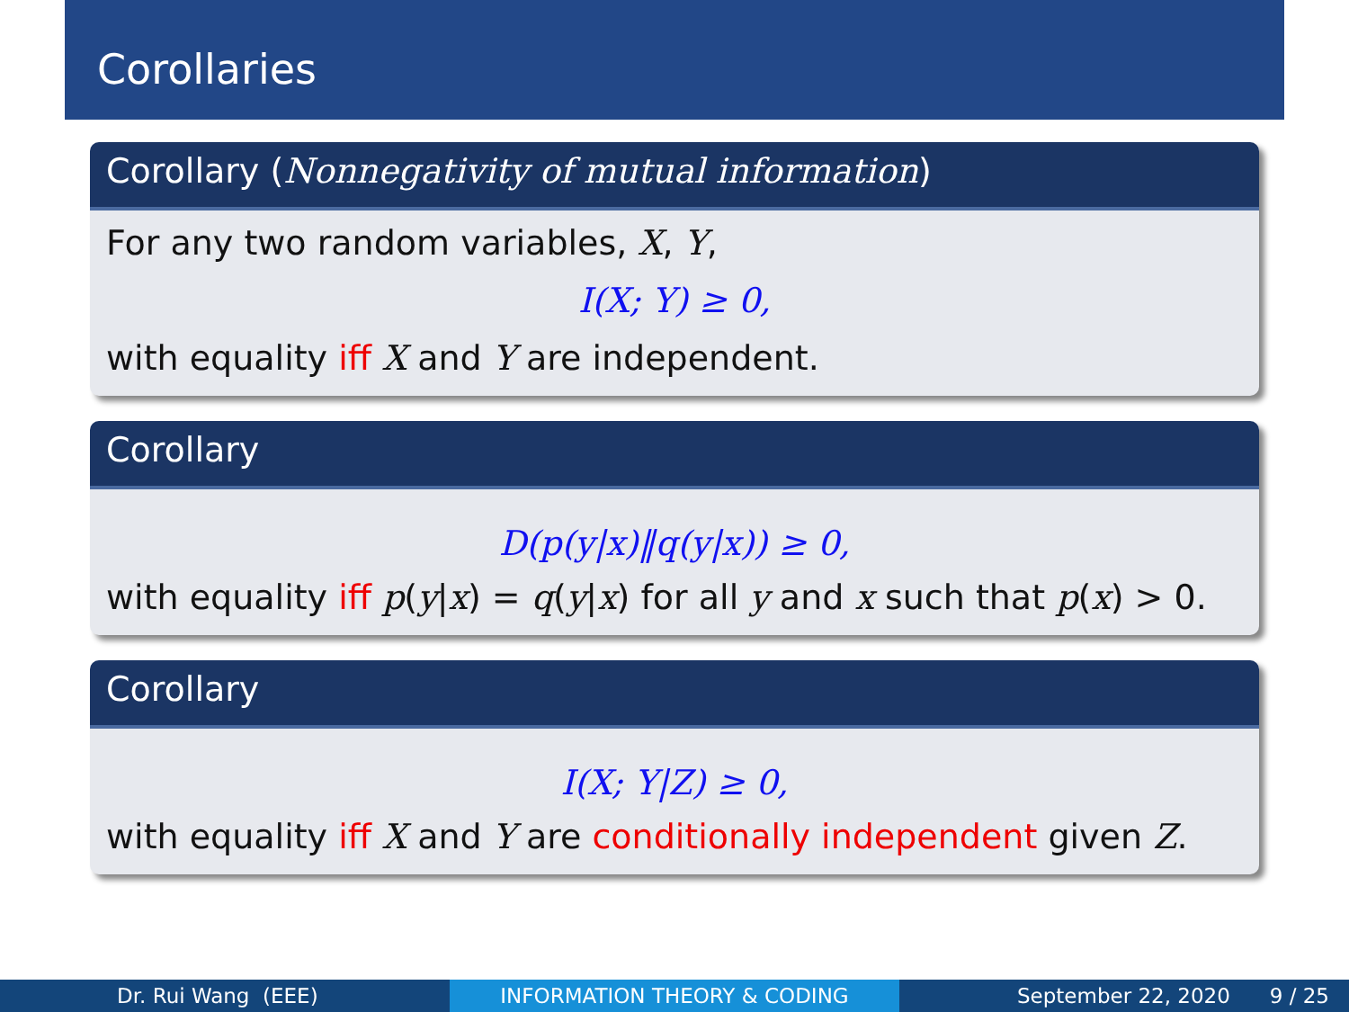Corollaries
Corollary (Nonnegativity of mutual information)
For any two random variables, X, Y,
I(X; Y) ≥ 0,
with equality iff X and Y are independent.
Corollary
D(p(y|x)‖q(y|x)) ≥ 0,
with equality iff p(y|x) = q(y|x) for all y and x such that p(x) > 0.
Corollary
I(X; Y|Z) ≥ 0,
with equality iff X and Y are conditionally independent given Z.
Dr. Rui Wang (EEE) INFORMATION THEORY & CODING September 22, 2020 9 / 25